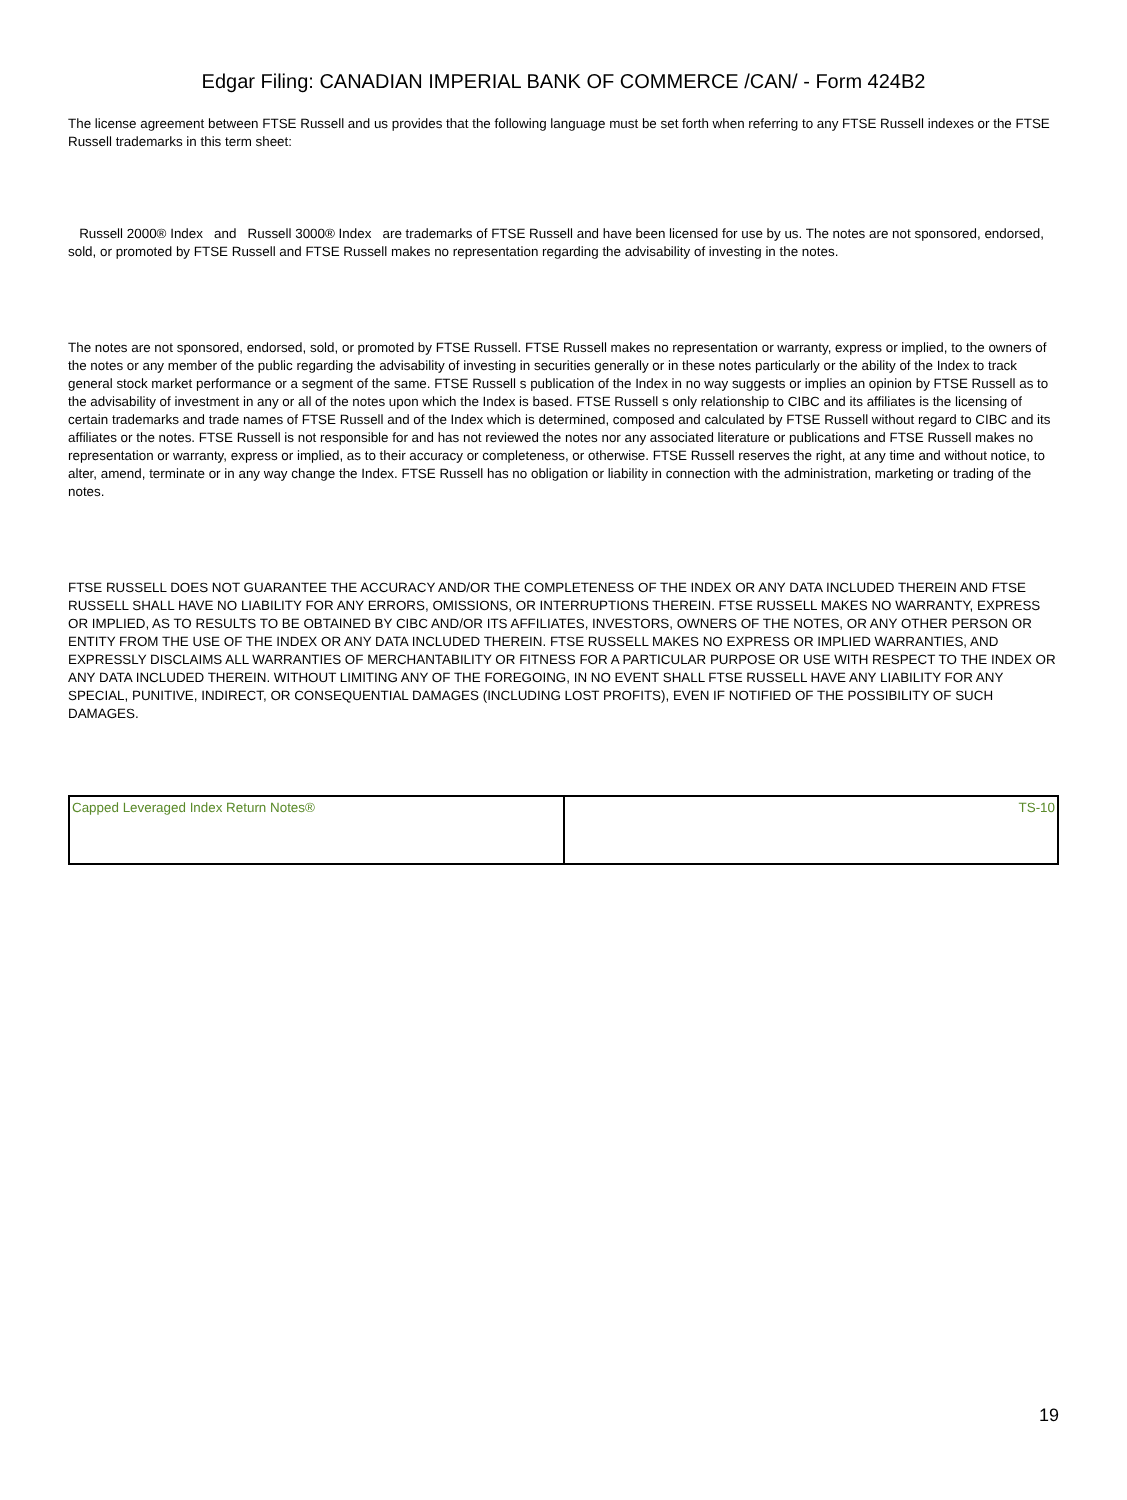Edgar Filing: CANADIAN IMPERIAL BANK OF COMMERCE /CAN/ - Form 424B2
The license agreement between FTSE Russell and us provides that the following language must be set forth when referring to any FTSE Russell indexes or the FTSE Russell trademarks in this term sheet:
Russell 2000® Index and Russell 3000® Index are trademarks of FTSE Russell and have been licensed for use by us. The notes are not sponsored, endorsed, sold, or promoted by FTSE Russell and FTSE Russell makes no representation regarding the advisability of investing in the notes.
The notes are not sponsored, endorsed, sold, or promoted by FTSE Russell. FTSE Russell makes no representation or warranty, express or implied, to the owners of the notes or any member of the public regarding the advisability of investing in securities generally or in these notes particularly or the ability of the Index to track general stock market performance or a segment of the same. FTSE Russell s publication of the Index in no way suggests or implies an opinion by FTSE Russell as to the advisability of investment in any or all of the notes upon which the Index is based. FTSE Russell s only relationship to CIBC and its affiliates is the licensing of certain trademarks and trade names of FTSE Russell and of the Index which is determined, composed and calculated by FTSE Russell without regard to CIBC and its affiliates or the notes. FTSE Russell is not responsible for and has not reviewed the notes nor any associated literature or publications and FTSE Russell makes no representation or warranty, express or implied, as to their accuracy or completeness, or otherwise. FTSE Russell reserves the right, at any time and without notice, to alter, amend, terminate or in any way change the Index. FTSE Russell has no obligation or liability in connection with the administration, marketing or trading of the notes.
FTSE RUSSELL DOES NOT GUARANTEE THE ACCURACY AND/OR THE COMPLETENESS OF THE INDEX OR ANY DATA INCLUDED THEREIN AND FTSE RUSSELL SHALL HAVE NO LIABILITY FOR ANY ERRORS, OMISSIONS, OR INTERRUPTIONS THEREIN. FTSE RUSSELL MAKES NO WARRANTY, EXPRESS OR IMPLIED, AS TO RESULTS TO BE OBTAINED BY CIBC AND/OR ITS AFFILIATES, INVESTORS, OWNERS OF THE NOTES, OR ANY OTHER PERSON OR ENTITY FROM THE USE OF THE INDEX OR ANY DATA INCLUDED THEREIN. FTSE RUSSELL MAKES NO EXPRESS OR IMPLIED WARRANTIES, AND EXPRESSLY DISCLAIMS ALL WARRANTIES OF MERCHANTABILITY OR FITNESS FOR A PARTICULAR PURPOSE OR USE WITH RESPECT TO THE INDEX OR ANY DATA INCLUDED THEREIN. WITHOUT LIMITING ANY OF THE FOREGOING, IN NO EVENT SHALL FTSE RUSSELL HAVE ANY LIABILITY FOR ANY SPECIAL, PUNITIVE, INDIRECT, OR CONSEQUENTIAL DAMAGES (INCLUDING LOST PROFITS), EVEN IF NOTIFIED OF THE POSSIBILITY OF SUCH DAMAGES.
| Capped Leveraged Index Return Notes® | TS-10 |
19